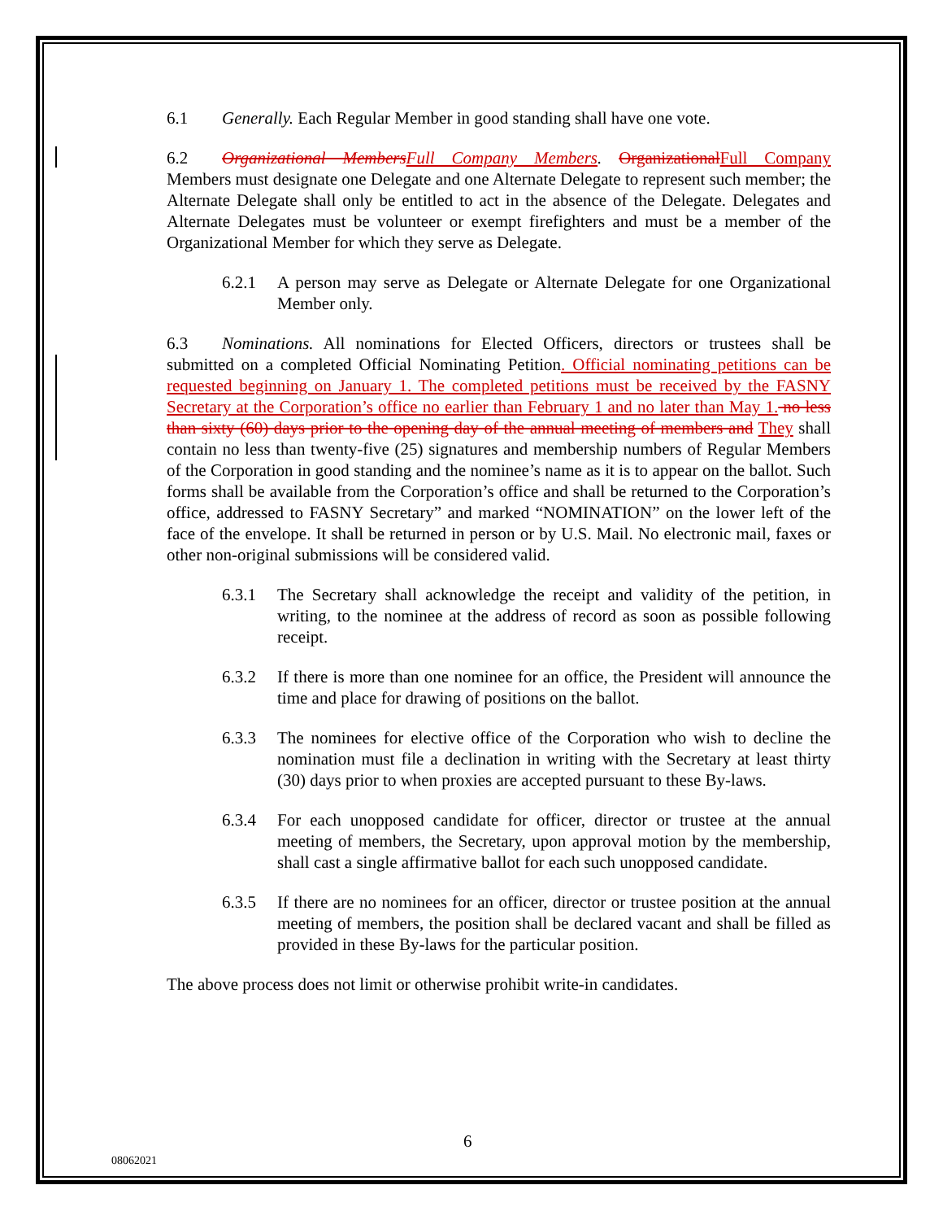6.1 Generally. Each Regular Member in good standing shall have one vote.
6.2 Organizational Members Full Company Members. Organizational Full Company Members must designate one Delegate and one Alternate Delegate to represent such member; the Alternate Delegate shall only be entitled to act in the absence of the Delegate. Delegates and Alternate Delegates must be volunteer or exempt firefighters and must be a member of the Organizational Member for which they serve as Delegate.
6.2.1 A person may serve as Delegate or Alternate Delegate for one Organizational Member only.
6.3 Nominations. All nominations for Elected Officers, directors or trustees shall be submitted on a completed Official Nominating Petition. Official nominating petitions can be requested beginning on January 1. The completed petitions must be received by the FASNY Secretary at the Corporation’s office no earlier than February 1 and no later than May 1. no less than sixty (60) days prior to the opening day of the annual meeting of members and They shall contain no less than twenty-five (25) signatures and membership numbers of Regular Members of the Corporation in good standing and the nominee’s name as it is to appear on the ballot. Such forms shall be available from the Corporation’s office and shall be returned to the Corporation’s office, addressed to FASNY Secretary” and marked “NOMINATION” on the lower left of the face of the envelope. It shall be returned in person or by U.S. Mail. No electronic mail, faxes or other non-original submissions will be considered valid.
6.3.1 The Secretary shall acknowledge the receipt and validity of the petition, in writing, to the nominee at the address of record as soon as possible following receipt.
6.3.2 If there is more than one nominee for an office, the President will announce the time and place for drawing of positions on the ballot.
6.3.3 The nominees for elective office of the Corporation who wish to decline the nomination must file a declination in writing with the Secretary at least thirty (30) days prior to when proxies are accepted pursuant to these By-laws.
6.3.4 For each unopposed candidate for officer, director or trustee at the annual meeting of members, the Secretary, upon approval motion by the membership, shall cast a single affirmative ballot for each such unopposed candidate.
6.3.5 If there are no nominees for an officer, director or trustee position at the annual meeting of members, the position shall be declared vacant and shall be filled as provided in these By-laws for the particular position.
The above process does not limit or otherwise prohibit write-in candidates.
6
08062021